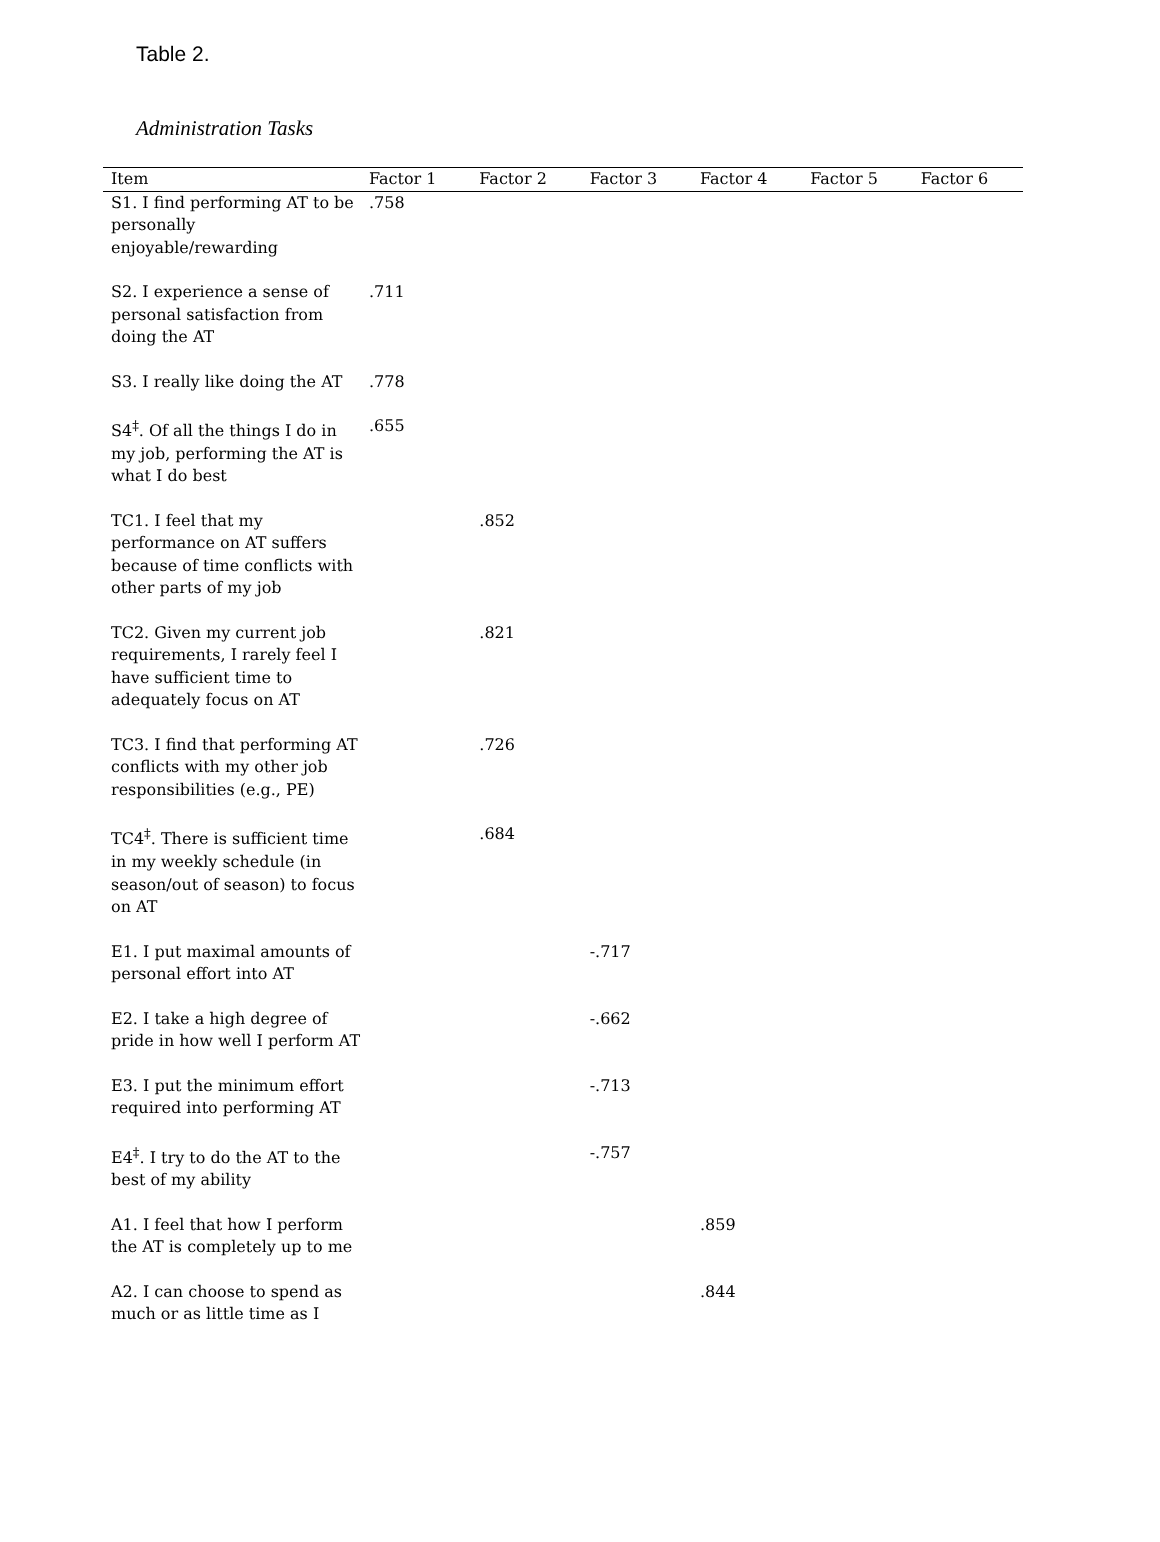Table 2.
Administration Tasks
| Item | Factor 1 | Factor 2 | Factor 3 | Factor 4 | Factor 5 | Factor 6 |
| --- | --- | --- | --- | --- | --- | --- |
| S1. I find performing AT to be personally enjoyable/rewarding | .758 | | | | | |
| S2. I experience a sense of personal satisfaction from doing the AT | .711 | | | | | |
| S3. I really like doing the AT | .778 | | | | | |
| S4<sup>‡</sup>. Of all the things I do in my job, performing the AT is what I do best | .655 | | | | | |
| TC1. I feel that my performance on AT suffers because of time conflicts with other parts of my job | | .852 | | | | |
| TC2. Given my current job requirements, I rarely feel I have sufficient time to adequately focus on AT | | .821 | | | | |
| TC3. I find that performing AT conflicts with my other job responsibilities (e.g., PE) | | .726 | | | | |
| TC4<sup>‡</sup>. There is sufficient time in my weekly schedule (in season/out of season) to focus on AT | | .684 | | | | |
| E1. I put maximal amounts of personal effort into AT | | | -.717 | | | |
| E2. I take a high degree of pride in how well I perform AT | | | -.662 | | | |
| E3. I put the minimum effort required into performing AT | | | -.713 | | | |
| E4<sup>‡</sup>. I try to do the AT to the best of my ability | | | -.757 | | | |
| A1. I feel that how I perform the AT is completely up to me | | | | .859 | | |
| A2. I can choose to spend as much or as little time as I | | | | .844 | | |